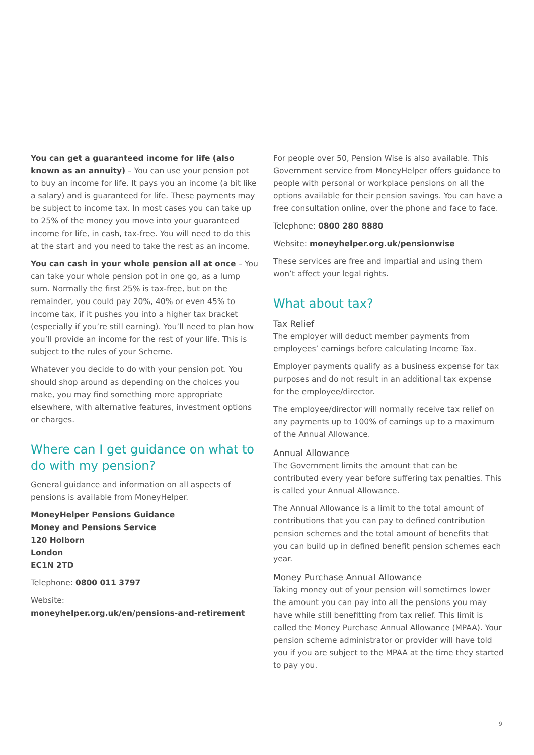You can get a guaranteed income for life (also known as an annuity) – You can use your pension pot to buy an income for life. It pays you an income (a bit like a salary) and is guaranteed for life. These payments may be subject to income tax. In most cases you can take up to 25% of the money you move into your guaranteed income for life, in cash, tax-free. You will need to do this at the start and you need to take the rest as an income.
You can cash in your whole pension all at once – You can take your whole pension pot in one go, as a lump sum. Normally the first 25% is tax-free, but on the remainder, you could pay 20%, 40% or even 45% to income tax, if it pushes you into a higher tax bracket (especially if you’re still earning). You’ll need to plan how you’ll provide an income for the rest of your life. This is subject to the rules of your Scheme.
Whatever you decide to do with your pension pot. You should shop around as depending on the choices you make, you may find something more appropriate elsewhere, with alternative features, investment options or charges.
Where can I get guidance on what to do with my pension?
General guidance and information on all aspects of pensions is available from MoneyHelper.
MoneyHelper Pensions Guidance
Money and Pensions Service
120 Holborn
London
EC1N 2TD
Telephone: 0800 011 3797
Website:
moneyhelper.org.uk/en/pensions-and-retirement
For people over 50, Pension Wise is also available. This Government service from MoneyHelper offers guidance to people with personal or workplace pensions on all the options available for their pension savings. You can have a free consultation online, over the phone and face to face.
Telephone: 0800 280 8880
Website: moneyhelper.org.uk/pensionwise
These services are free and impartial and using them won’t affect your legal rights.
What about tax?
Tax Relief
The employer will deduct member payments from employees’ earnings before calculating Income Tax.
Employer payments qualify as a business expense for tax purposes and do not result in an additional tax expense for the employee/director.
The employee/director will normally receive tax relief on any payments up to 100% of earnings up to a maximum of the Annual Allowance.
Annual Allowance
The Government limits the amount that can be contributed every year before suffering tax penalties. This is called your Annual Allowance.
The Annual Allowance is a limit to the total amount of contributions that you can pay to defined contribution pension schemes and the total amount of benefits that you can build up in defined benefit pension schemes each year.
Money Purchase Annual Allowance
Taking money out of your pension will sometimes lower the amount you can pay into all the pensions you may have while still benefitting from tax relief. This limit is called the Money Purchase Annual Allowance (MPAA). Your pension scheme administrator or provider will have told you if you are subject to the MPAA at the time they started to pay you.
9